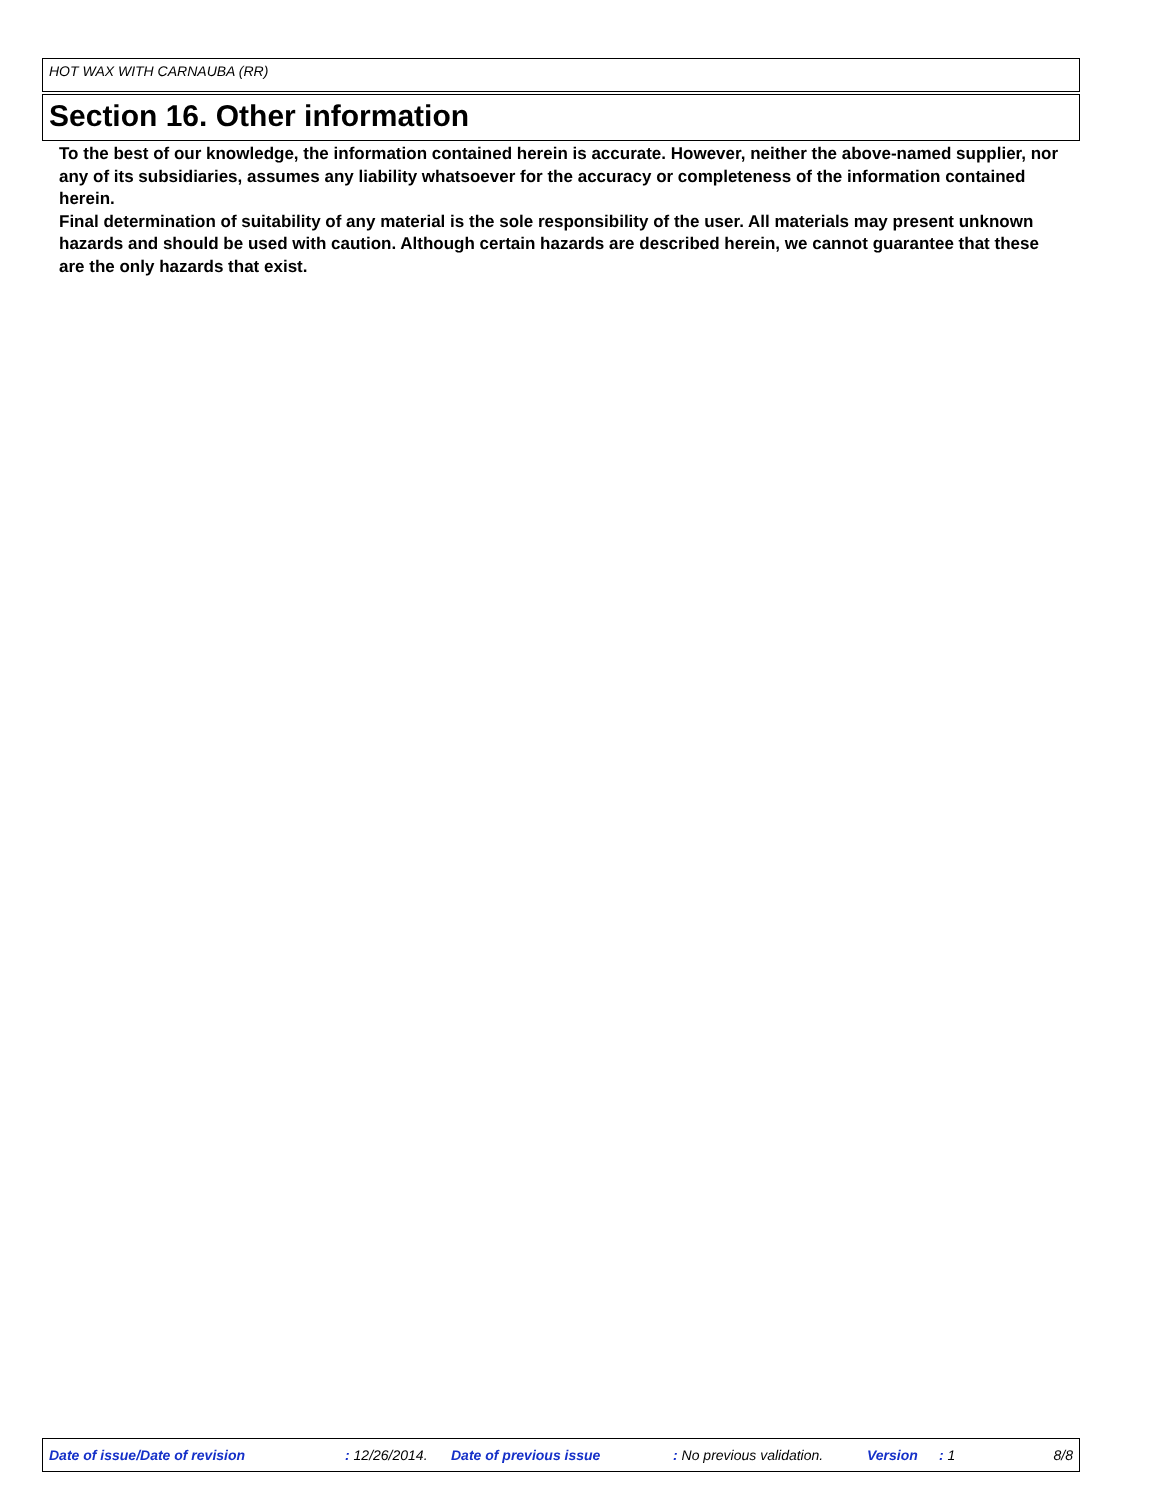HOT WAX WITH CARNAUBA (RR)
Section 16. Other information
To the best of our knowledge, the information contained herein is accurate. However, neither the above-named supplier, nor any of its subsidiaries, assumes any liability whatsoever for the accuracy or completeness of the information contained herein.
Final determination of suitability of any material is the sole responsibility of the user. All materials may present unknown hazards and should be used with caution. Although certain hazards are described herein, we cannot guarantee that these are the only hazards that exist.
Date of issue/Date of revision : 12/26/2014. Date of previous issue : No previous validation. Version : 1 8/8